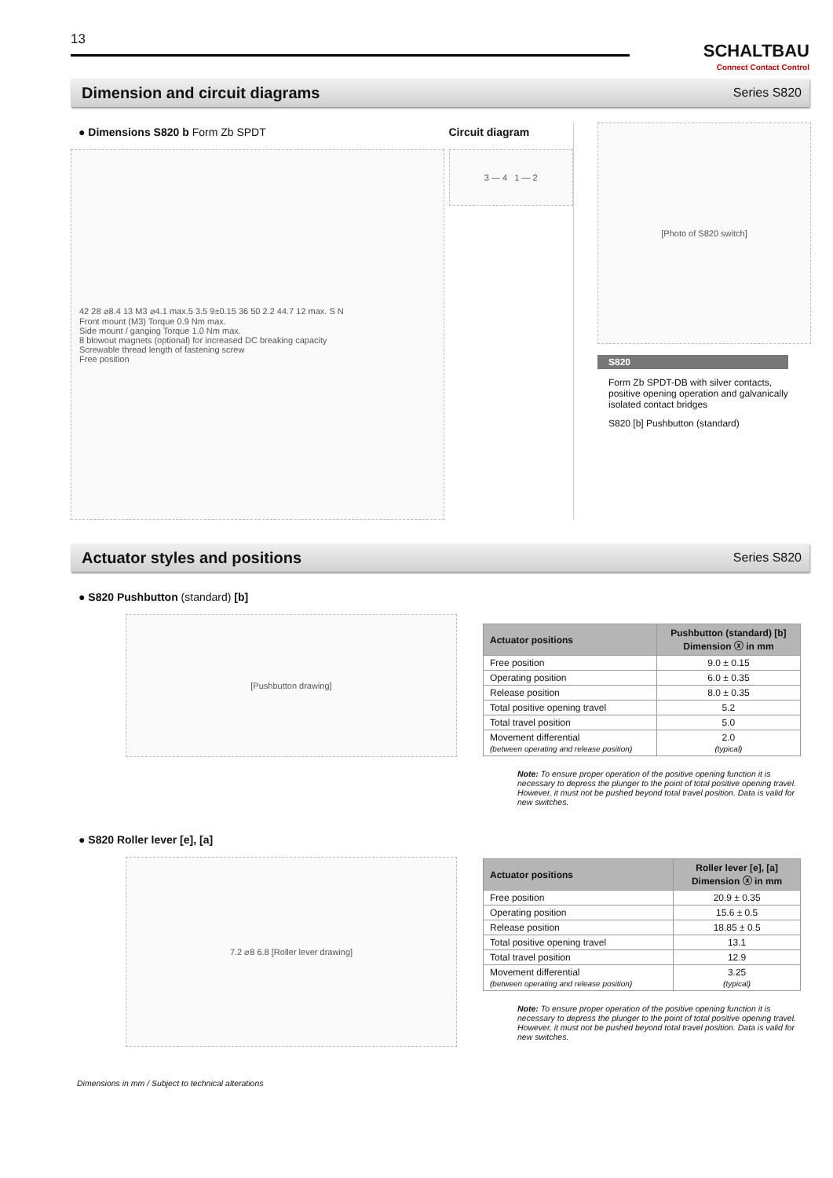13
SCHALTBAU
Connect Contact Control
Dimension and circuit diagrams
Series S820
● Dimensions S820 b Form Zb SPDT
42 28 ⌀8.4 13 M3 ⌀4.1 max.5 3.5 9±0.15 36 50 2.2 44.7 12 max. S N
Front mount (M3) Torque 0.9 Nm max.
Side mount / ganging Torque 1.0 Nm max.
8 blowout magnets (optional) for increased DC breaking capacity
Screwable thread length of fastening screw
Free position
Circuit diagram
3 — 4 1 — 2
[Photo of S820 switch]
S820
Form Zb SPDT-DB with silver contacts, positive opening operation and galvanically isolated contact bridges
S820 [b] Pushbutton (standard)
Actuator styles and positions
Series S820
● S820 Pushbutton (standard) [b]
[Pushbutton drawing]
| Actuator positions | Pushbutton (standard) [b] Dimension ⓧ in mm |
| --- | --- |
| Free position | 9.0 ± 0.15 |
| Operating position | 6.0 ± 0.35 |
| Release position | 8.0 ± 0.35 |
| Total positive opening travel | 5.2 |
| Total travel position | 5.0 |
| Movement differential (between operating and release position) | 2.0 (typical) |
Note: To ensure proper operation of the positive opening function it is necessary to depress the plunger to the point of total positive opening travel. However, it must not be pushed beyond total travel position. Data is valid for new switches.
● S820 Roller lever [e], [a]
7.2 ⌀8 6.8 [Roller lever drawing]
| Actuator positions | Roller lever [e], [a] Dimension ⓧ in mm |
| --- | --- |
| Free position | 20.9 ± 0.35 |
| Operating position | 15.6 ± 0.5 |
| Release position | 18.85 ± 0.5 |
| Total positive opening travel | 13.1 |
| Total travel position | 12.9 |
| Movement differential (between operating and release position) | 3.25 (typical) |
Note: To ensure proper operation of the positive opening function it is necessary to depress the plunger to the point of total positive opening travel. However, it must not be pushed beyond total travel position. Data is valid for new switches.
Dimensions in mm / Subject to technical alterations